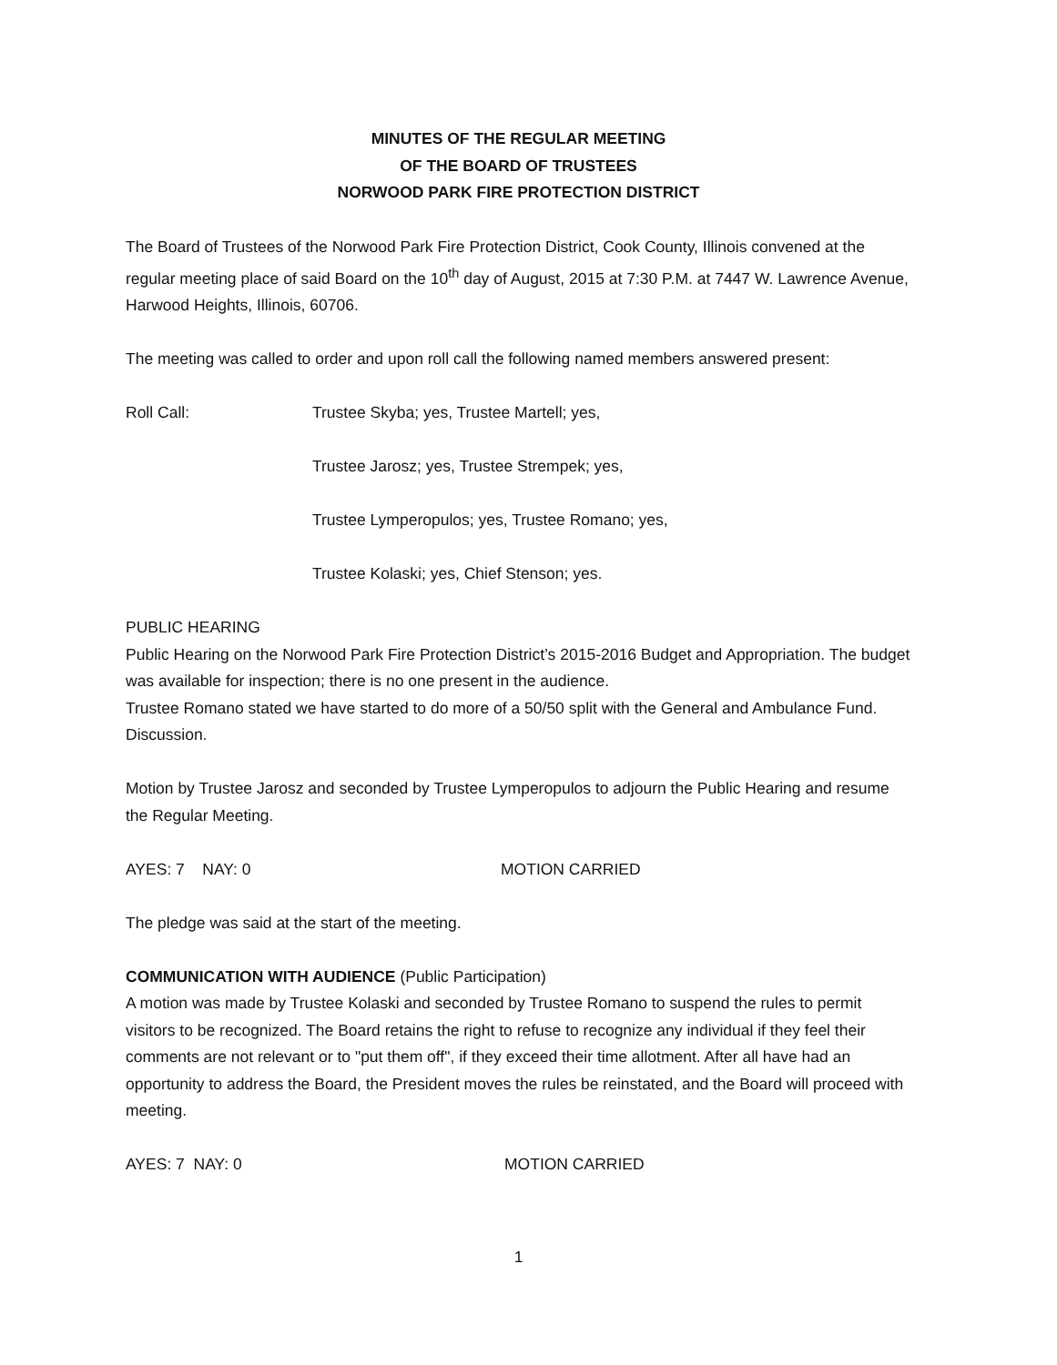MINUTES OF THE REGULAR MEETING
OF THE BOARD OF TRUSTEES
NORWOOD PARK FIRE PROTECTION DISTRICT
The Board of Trustees of the Norwood Park Fire Protection District, Cook County, Illinois convened at the regular meeting place of said Board on the 10<sup>th</sup> day of August, 2015 at 7:30 P.M. at 7447 W. Lawrence Avenue, Harwood Heights, Illinois, 60706.
The meeting was called to order and upon roll call the following named members answered present:
Roll Call: Trustee Skyba; yes, Trustee Martell; yes,
Trustee Jarosz; yes, Trustee Strempek; yes,
Trustee Lymperopulos; yes, Trustee Romano; yes,
Trustee Kolaski; yes, Chief Stenson; yes.
PUBLIC HEARING
Public Hearing on the Norwood Park Fire Protection District’s 2015-2016 Budget and Appropriation. The budget was available for inspection; there is no one present in the audience.
Trustee Romano stated we have started to do more of a 50/50 split with the General and Ambulance Fund. Discussion.
Motion by Trustee Jarosz and seconded by Trustee Lymperopulos to adjourn the Public Hearing and resume the Regular Meeting.
AYES: 7 NAY: 0 MOTION CARRIED
The pledge was said at the start of the meeting.
COMMUNICATION WITH AUDIENCE (Public Participation)
A motion was made by Trustee Kolaski and seconded by Trustee Romano to suspend the rules to permit visitors to be recognized. The Board retains the right to refuse to recognize any individual if they feel their comments are not relevant or to "put them off", if they exceed their time allotment. After all have had an opportunity to address the Board, the President moves the rules be reinstated, and the Board will proceed with meeting.
AYES: 7 NAY: 0 MOTION CARRIED
1